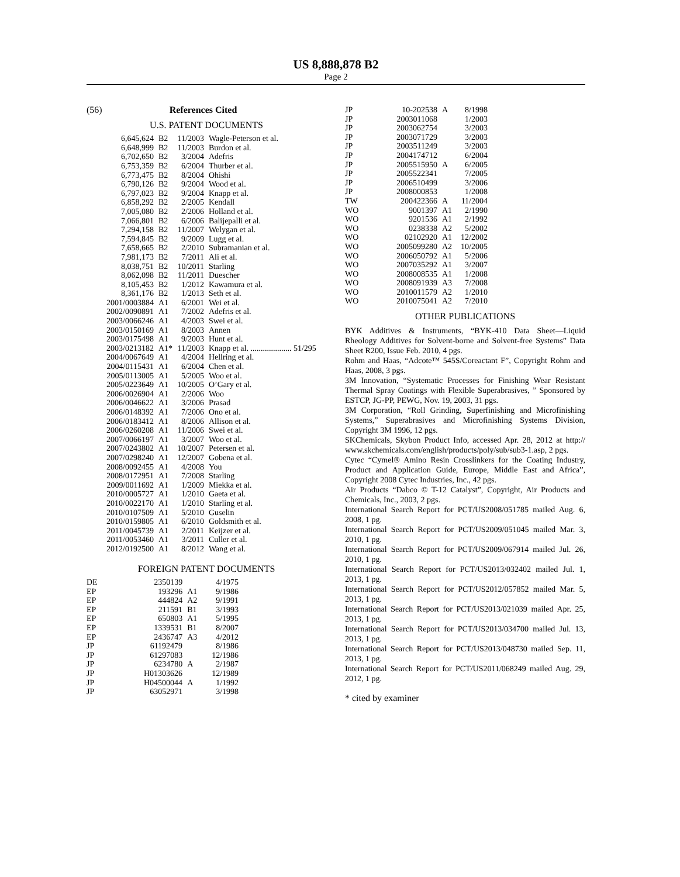US 8,888,878 B2
Page 2
(56) References Cited
U.S. PATENT DOCUMENTS
| 6,645,624 | B2 | 11/2003 | Wagle-Peterson et al. |
| 6,648,999 | B2 | 11/2003 | Burdon et al. |
| 6,702,650 | B2 | 3/2004 | Adefris |
| 6,753,359 | B2 | 6/2004 | Thurber et al. |
| 6,773,475 | B2 | 8/2004 | Ohishi |
| 6,790,126 | B2 | 9/2004 | Wood et al. |
| 6,797,023 | B2 | 9/2004 | Knapp et al. |
| 6,858,292 | B2 | 2/2005 | Kendall |
| 7,005,080 | B2 | 2/2006 | Holland et al. |
| 7,066,801 | B2 | 6/2006 | Balijepalli et al. |
| 7,294,158 | B2 | 11/2007 | Welygan et al. |
| 7,594,845 | B2 | 9/2009 | Lugg et al. |
| 7,658,665 | B2 | 2/2010 | Subramanian et al. |
| 7,981,173 | B2 | 7/2011 | Ali et al. |
| 8,038,751 | B2 | 10/2011 | Starling |
| 8,062,098 | B2 | 11/2011 | Duescher |
| 8,105,453 | B2 | 1/2012 | Kawamura et al. |
| 8,361,176 | B2 | 1/2013 | Seth et al. |
| 2001/0003884 | A1 | 6/2001 | Wei et al. |
| 2002/0090891 | A1 | 7/2002 | Adefris et al. |
| 2003/0066246 | A1 | 4/2003 | Swei et al. |
| 2003/0150169 | A1 | 8/2003 | Annen |
| 2003/0175498 | A1 | 9/2003 | Hunt et al. |
| 2003/0213182 | A1* | 11/2003 | Knapp et al. .................... 51/295 |
| 2004/0067649 | A1 | 4/2004 | Hellring et al. |
| 2004/0115431 | A1 | 6/2004 | Chen et al. |
| 2005/0113005 | A1 | 5/2005 | Woo et al. |
| 2005/0223649 | A1 | 10/2005 | O’Gary et al. |
| 2006/0026904 | A1 | 2/2006 | Woo |
| 2006/0046622 | A1 | 3/2006 | Prasad |
| 2006/0148392 | A1 | 7/2006 | Ono et al. |
| 2006/0183412 | A1 | 8/2006 | Allison et al. |
| 2006/0260208 | A1 | 11/2006 | Swei et al. |
| 2007/0066197 | A1 | 3/2007 | Woo et al. |
| 2007/0243802 | A1 | 10/2007 | Petersen et al. |
| 2007/0298240 | A1 | 12/2007 | Gobena et al. |
| 2008/0092455 | A1 | 4/2008 | You |
| 2008/0172951 | A1 | 7/2008 | Starling |
| 2009/0011692 | A1 | 1/2009 | Miekka et al. |
| 2010/0005727 | A1 | 1/2010 | Gaeta et al. |
| 2010/0022170 | A1 | 1/2010 | Starling et al. |
| 2010/0107509 | A1 | 5/2010 | Guselin |
| 2010/0159805 | A1 | 6/2010 | Goldsmith et al. |
| 2011/0045739 | A1 | 2/2011 | Keijzer et al. |
| 2011/0053460 | A1 | 3/2011 | Culler et al. |
| 2012/0192500 | A1 | 8/2012 | Wang et al. |
FOREIGN PATENT DOCUMENTS
| DE | 2350139 | | 4/1975 |
| EP | 193296 | A1 | 9/1986 |
| EP | 444824 | A2 | 9/1991 |
| EP | 211591 | B1 | 3/1993 |
| EP | 650803 | A1 | 5/1995 |
| EP | 1339531 | B1 | 8/2007 |
| EP | 2436747 | A3 | 4/2012 |
| JP | 61192479 | | 8/1986 |
| JP | 61297083 | | 12/1986 |
| JP | 6234780 | A | 2/1987 |
| JP | H01303626 | | 12/1989 |
| JP | H04500044 | A | 1/1992 |
| JP | 63052971 | | 3/1998 |
| JP | 10-202538 | A | 8/1998 |
| JP | 2003011068 | | 1/2003 |
| JP | 2003062754 | | 3/2003 |
| JP | 2003071729 | | 3/2003 |
| JP | 2003511249 | | 3/2003 |
| JP | 2004174712 | | 6/2004 |
| JP | 2005515950 | A | 6/2005 |
| JP | 2005522341 | | 7/2005 |
| JP | 2006510499 | | 3/2006 |
| JP | 2008000853 | | 1/2008 |
| TW | 200422366 | A | 11/2004 |
| WO | 9001397 | A1 | 2/1990 |
| WO | 9201536 | A1 | 2/1992 |
| WO | 0238338 | A2 | 5/2002 |
| WO | 02102920 | A1 | 12/2002 |
| WO | 2005099280 | A2 | 10/2005 |
| WO | 2006050792 | A1 | 5/2006 |
| WO | 2007035292 | A1 | 3/2007 |
| WO | 2008008535 | A1 | 1/2008 |
| WO | 2008091939 | A3 | 7/2008 |
| WO | 2010011579 | A2 | 1/2010 |
| WO | 2010075041 | A2 | 7/2010 |
OTHER PUBLICATIONS
BYK Additives & Instruments, “BYK-410 Data Sheet—Liquid Rheology Additives for Solvent-borne and Solvent-free Systems” Data Sheet R200, Issue Feb. 2010, 4 pgs.
Rohm and Haas, “Adcote™ 545S/Coreactant F”, Copyright Rohm and Haas, 2008, 3 pgs.
3M Innovation, “Systematic Processes for Finishing Wear Resistant Thermal Spray Coatings with Flexible Superabrasives, ” Sponsored by ESTCP, JG-PP, PEWG, Nov. 19, 2003, 31 pgs.
3M Corporation, “Roll Grinding, Superfinishing and Microfinishing Systems,” Superabrasives and Microfinishing Systems Division, Copyright 3M 1996, 12 pgs.
SKChemicals, Skybon Product Info, accessed Apr. 28, 2012 at http:// www.skchemicals.com/english/products/poly/sub/sub3-1.asp, 2 pgs.
Cytec “Cymel® Amino Resin Crosslinkers for the Coating Industry, Product and Application Guide, Europe, Middle East and Africa”, Copyright 2008 Cytec Industries, Inc., 42 pgs.
Air Products “Dabco © T-12 Catalyst”, Copyright, Air Products and Chemicals, Inc., 2003, 2 pgs.
International Search Report for PCT/US2008/051785 mailed Aug. 6, 2008, 1 pg.
International Search Report for PCT/US2009/051045 mailed Mar. 3, 2010, 1 pg.
International Search Report for PCT/US2009/067914 mailed Jul. 26, 2010, 1 pg.
International Search Report for PCT/US2013/032402 mailed Jul. 1, 2013, 1 pg.
International Search Report for PCT/US2012/057852 mailed Mar. 5, 2013, 1 pg.
International Search Report for PCT/US2013/021039 mailed Apr. 25, 2013, 1 pg.
International Search Report for PCT/US2013/034700 mailed Jul. 13, 2013, 1 pg.
International Search Report for PCT/US2013/048730 mailed Sep. 11, 2013, 1 pg.
International Search Report for PCT/US2011/068249 mailed Aug. 29, 2012, 1 pg.
* cited by examiner